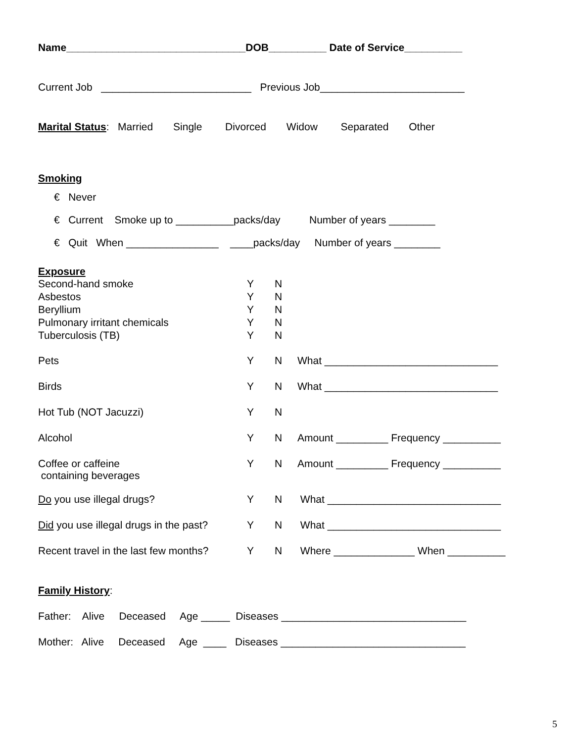Name_______________________________DOB__________ Date of Service__________
Current Job __________________________ Previous Job_________________________
Marital Status: Married Single Divorced Widow Separated Other
Smoking
€ Never
€ Current Smoke up to __________packs/day Number of years ________
€ Quit When ________________ ____packs/day Number of years ________
Exposure
Second-hand smoke Y N
Asbestos Y N
Beryllium Y N
Pulmonary irritant chemicals Y N
Tuberculosis (TB) Y N
Pets Y N What ______________________________
Birds Y N What ______________________________
Hot Tub (NOT Jacuzzi) Y N
Alcohol Y N Amount _________ Frequency __________
Coffee or caffeine
containing beverages Y N Amount _________ Frequency __________
Do you use illegal drugs? Y N What ______________________________
Did you use illegal drugs in the past? Y N What ______________________________
Recent travel in the last few months? Y N Where ______________ When __________
Family History:
Father: Alive Deceased Age _____ Diseases ________________________________
Mother: Alive Deceased Age ____ Diseases ________________________________
5